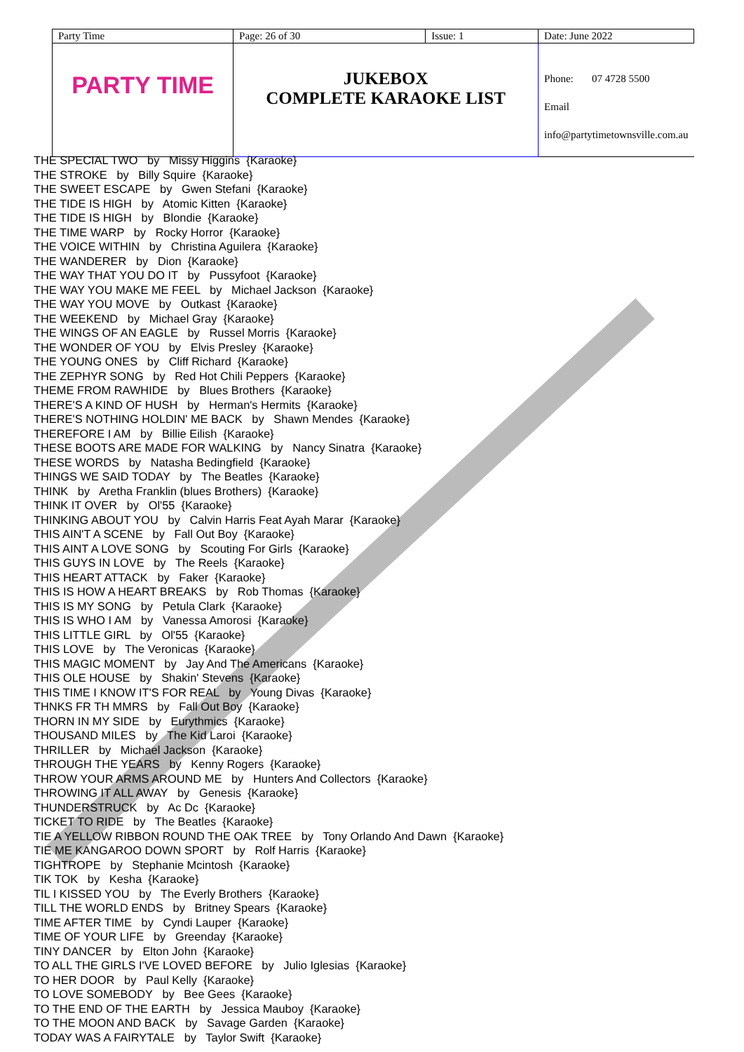| Party Time | Page: 26 of 30 | Issue: 1 | Date: June 2022 |
| PARTY TIME | JUKEBOX COMPLETE KARAOKE LIST | | Phone: 07 4728 5500 Email info@partytimetownsville.com.au |
THE SPECIAL TWO by Missy Higgins {Karaoke} THE STROKE by Billy Squire {Karaoke} THE SWEET ESCAPE by Gwen Stefani {Karaoke} THE TIDE IS HIGH by Atomic Kitten {Karaoke} THE TIDE IS HIGH by Blondie {Karaoke} THE TIME WARP by Rocky Horror {Karaoke} THE VOICE WITHIN by Christina Aguilera {Karaoke} THE WANDERER by Dion {Karaoke} THE WAY THAT YOU DO IT by Pussyfoot {Karaoke} THE WAY YOU MAKE ME FEEL by Michael Jackson {Karaoke} THE WAY YOU MOVE by Outkast {Karaoke} THE WEEKEND by Michael Gray {Karaoke} THE WINGS OF AN EAGLE by Russel Morris {Karaoke} THE WONDER OF YOU by Elvis Presley {Karaoke} THE YOUNG ONES by Cliff Richard {Karaoke} THE ZEPHYR SONG by Red Hot Chili Peppers {Karaoke} THEME FROM RAWHIDE by Blues Brothers {Karaoke} THERE'S A KIND OF HUSH by Herman's Hermits {Karaoke} THERE'S NOTHING HOLDIN' ME BACK by Shawn Mendes {Karaoke} THEREFORE I AM by Billie Eilish {Karaoke} THESE BOOTS ARE MADE FOR WALKING by Nancy Sinatra {Karaoke} THESE WORDS by Natasha Bedingfield {Karaoke} THINGS WE SAID TODAY by The Beatles {Karaoke} THINK by Aretha Franklin (blues Brothers) {Karaoke} THINK IT OVER by Ol'55 {Karaoke} THINKING ABOUT YOU by Calvin Harris Feat Ayah Marar {Karaoke} THIS AIN'T A SCENE by Fall Out Boy {Karaoke} THIS AINT A LOVE SONG by Scouting For Girls {Karaoke} THIS GUYS IN LOVE by The Reels {Karaoke} THIS HEART ATTACK by Faker {Karaoke} THIS IS HOW A HEART BREAKS by Rob Thomas {Karaoke} THIS IS MY SONG by Petula Clark {Karaoke} THIS IS WHO I AM by Vanessa Amorosi {Karaoke} THIS LITTLE GIRL by Ol'55 {Karaoke} THIS LOVE by The Veronicas {Karaoke} THIS MAGIC MOMENT by Jay And The Americans {Karaoke} THIS OLE HOUSE by Shakin' Stevens {Karaoke} THIS TIME I KNOW IT'S FOR REAL by Young Divas {Karaoke} THNKS FR TH MMRS by Fall Out Boy {Karaoke} THORN IN MY SIDE by Eurythmics {Karaoke} THOUSAND MILES by The Kid Laroi {Karaoke} THRILLER by Michael Jackson {Karaoke} THROUGH THE YEARS by Kenny Rogers {Karaoke} THROW YOUR ARMS AROUND ME by Hunters And Collectors {Karaoke} THROWING IT ALL AWAY by Genesis {Karaoke} THUNDERSTRUCK by Ac Dc {Karaoke} TICKET TO RIDE by The Beatles {Karaoke} TIE A YELLOW RIBBON ROUND THE OAK TREE by Tony Orlando And Dawn {Karaoke} TIE ME KANGAROO DOWN SPORT by Rolf Harris {Karaoke} TIGHTROPE by Stephanie Mcintosh {Karaoke} TIK TOK by Kesha {Karaoke} TIL I KISSED YOU by The Everly Brothers {Karaoke} TILL THE WORLD ENDS by Britney Spears {Karaoke} TIME AFTER TIME by Cyndi Lauper {Karaoke} TIME OF YOUR LIFE by Greenday {Karaoke} TINY DANCER by Elton John {Karaoke} TO ALL THE GIRLS I'VE LOVED BEFORE by Julio Iglesias {Karaoke} TO HER DOOR by Paul Kelly {Karaoke} TO LOVE SOMEBODY by Bee Gees {Karaoke} TO THE END OF THE EARTH by Jessica Mauboy {Karaoke} TO THE MOON AND BACK by Savage Garden {Karaoke} TODAY WAS A FAIRYTALE by Taylor Swift {Karaoke}